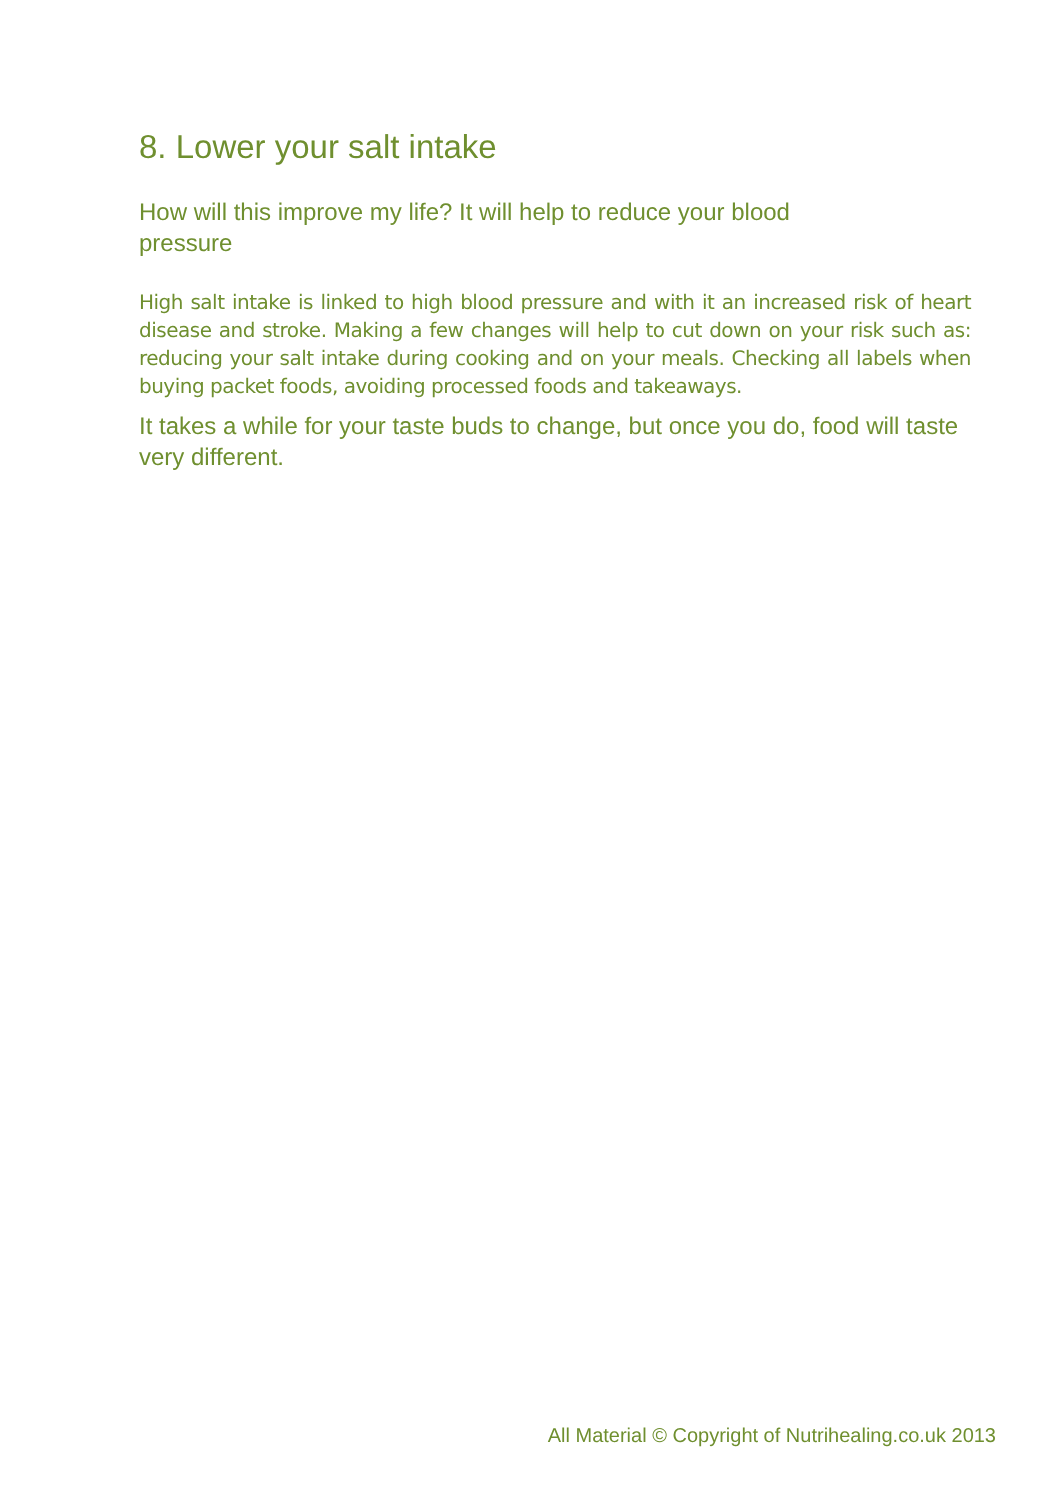8. Lower your salt intake
How will this improve my life? It will help to reduce your blood pressure
High salt intake is linked to high blood pressure and with it an increased risk of heart disease and stroke. Making a few changes will help to cut down on your risk such as: reducing your salt intake during cooking and on your meals. Checking all labels when buying packet foods, avoiding processed foods and takeaways.
It takes a while for your taste buds to change, but once you do, food will taste very different.
All Material © Copyright of Nutrihealing.co.uk 2013